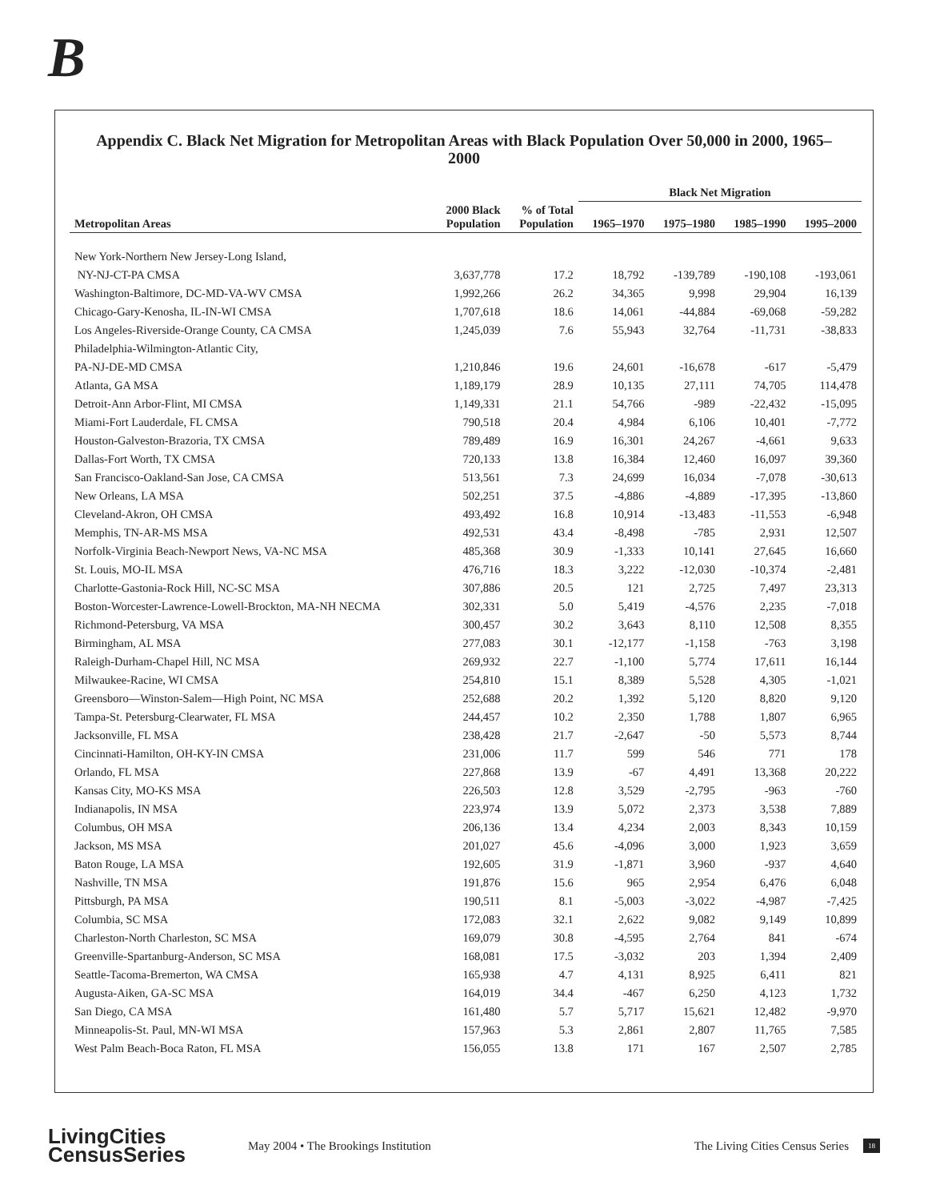B
Appendix C. Black Net Migration for Metropolitan Areas with Black Population Over 50,000 in 2000, 1965–2000
| | | | Black Net Migration | | | |
| --- | --- | --- | --- | --- | --- | --- |
| Metropolitan Areas | 2000 Black Population | % of Total Population | 1965–1970 | 1975–1980 | 1985–1990 | 1995–2000 |
| New York-Northern New Jersey-Long Island, | | | | | | |
| NY-NJ-CT-PA CMSA | 3,637,778 | 17.2 | 18,792 | -139,789 | -190,108 | -193,061 |
| Washington-Baltimore, DC-MD-VA-WV CMSA | 1,992,266 | 26.2 | 34,365 | 9,998 | 29,904 | 16,139 |
| Chicago-Gary-Kenosha, IL-IN-WI CMSA | 1,707,618 | 18.6 | 14,061 | -44,884 | -69,068 | -59,282 |
| Los Angeles-Riverside-Orange County, CA CMSA | 1,245,039 | 7.6 | 55,943 | 32,764 | -11,731 | -38,833 |
| Philadelphia-Wilmington-Atlantic City, | | | | | | |
| PA-NJ-DE-MD CMSA | 1,210,846 | 19.6 | 24,601 | -16,678 | -617 | -5,479 |
| Atlanta, GA MSA | 1,189,179 | 28.9 | 10,135 | 27,111 | 74,705 | 114,478 |
| Detroit-Ann Arbor-Flint, MI CMSA | 1,149,331 | 21.1 | 54,766 | -989 | -22,432 | -15,095 |
| Miami-Fort Lauderdale, FL CMSA | 790,518 | 20.4 | 4,984 | 6,106 | 10,401 | -7,772 |
| Houston-Galveston-Brazoria, TX CMSA | 789,489 | 16.9 | 16,301 | 24,267 | -4,661 | 9,633 |
| Dallas-Fort Worth, TX CMSA | 720,133 | 13.8 | 16,384 | 12,460 | 16,097 | 39,360 |
| San Francisco-Oakland-San Jose, CA CMSA | 513,561 | 7.3 | 24,699 | 16,034 | -7,078 | -30,613 |
| New Orleans, LA MSA | 502,251 | 37.5 | -4,886 | -4,889 | -17,395 | -13,860 |
| Cleveland-Akron, OH CMSA | 493,492 | 16.8 | 10,914 | -13,483 | -11,553 | -6,948 |
| Memphis, TN-AR-MS MSA | 492,531 | 43.4 | -8,498 | -785 | 2,931 | 12,507 |
| Norfolk-Virginia Beach-Newport News, VA-NC MSA | 485,368 | 30.9 | -1,333 | 10,141 | 27,645 | 16,660 |
| St. Louis, MO-IL MSA | 476,716 | 18.3 | 3,222 | -12,030 | -10,374 | -2,481 |
| Charlotte-Gastonia-Rock Hill, NC-SC MSA | 307,886 | 20.5 | 121 | 2,725 | 7,497 | 23,313 |
| Boston-Worcester-Lawrence-Lowell-Brockton, MA-NH NECMA | 302,331 | 5.0 | 5,419 | -4,576 | 2,235 | -7,018 |
| Richmond-Petersburg, VA MSA | 300,457 | 30.2 | 3,643 | 8,110 | 12,508 | 8,355 |
| Birmingham, AL MSA | 277,083 | 30.1 | -12,177 | -1,158 | -763 | 3,198 |
| Raleigh-Durham-Chapel Hill, NC MSA | 269,932 | 22.7 | -1,100 | 5,774 | 17,611 | 16,144 |
| Milwaukee-Racine, WI CMSA | 254,810 | 15.1 | 8,389 | 5,528 | 4,305 | -1,021 |
| Greensboro—Winston-Salem—High Point, NC MSA | 252,688 | 20.2 | 1,392 | 5,120 | 8,820 | 9,120 |
| Tampa-St. Petersburg-Clearwater, FL MSA | 244,457 | 10.2 | 2,350 | 1,788 | 1,807 | 6,965 |
| Jacksonville, FL MSA | 238,428 | 21.7 | -2,647 | -50 | 5,573 | 8,744 |
| Cincinnati-Hamilton, OH-KY-IN CMSA | 231,006 | 11.7 | 599 | 546 | 771 | 178 |
| Orlando, FL MSA | 227,868 | 13.9 | -67 | 4,491 | 13,368 | 20,222 |
| Kansas City, MO-KS MSA | 226,503 | 12.8 | 3,529 | -2,795 | -963 | -760 |
| Indianapolis, IN MSA | 223,974 | 13.9 | 5,072 | 2,373 | 3,538 | 7,889 |
| Columbus, OH MSA | 206,136 | 13.4 | 4,234 | 2,003 | 8,343 | 10,159 |
| Jackson, MS MSA | 201,027 | 45.6 | -4,096 | 3,000 | 1,923 | 3,659 |
| Baton Rouge, LA MSA | 192,605 | 31.9 | -1,871 | 3,960 | -937 | 4,640 |
| Nashville, TN MSA | 191,876 | 15.6 | 965 | 2,954 | 6,476 | 6,048 |
| Pittsburgh, PA MSA | 190,511 | 8.1 | -5,003 | -3,022 | -4,987 | -7,425 |
| Columbia, SC MSA | 172,083 | 32.1 | 2,622 | 9,082 | 9,149 | 10,899 |
| Charleston-North Charleston, SC MSA | 169,079 | 30.8 | -4,595 | 2,764 | 841 | -674 |
| Greenville-Spartanburg-Anderson, SC MSA | 168,081 | 17.5 | -3,032 | 203 | 1,394 | 2,409 |
| Seattle-Tacoma-Bremerton, WA CMSA | 165,938 | 4.7 | 4,131 | 8,925 | 6,411 | 821 |
| Augusta-Aiken, GA-SC MSA | 164,019 | 34.4 | -467 | 6,250 | 4,123 | 1,732 |
| San Diego, CA MSA | 161,480 | 5.7 | 5,717 | 15,621 | 12,482 | -9,970 |
| Minneapolis-St. Paul, MN-WI MSA | 157,963 | 5.3 | 2,861 | 2,807 | 11,765 | 7,585 |
| West Palm Beach-Boca Raton, FL MSA | 156,055 | 13.8 | 171 | 167 | 2,507 | 2,785 |
LivingCities
CensusSeries
May 2004 • The Brookings Institution
The Living Cities Census Series
18